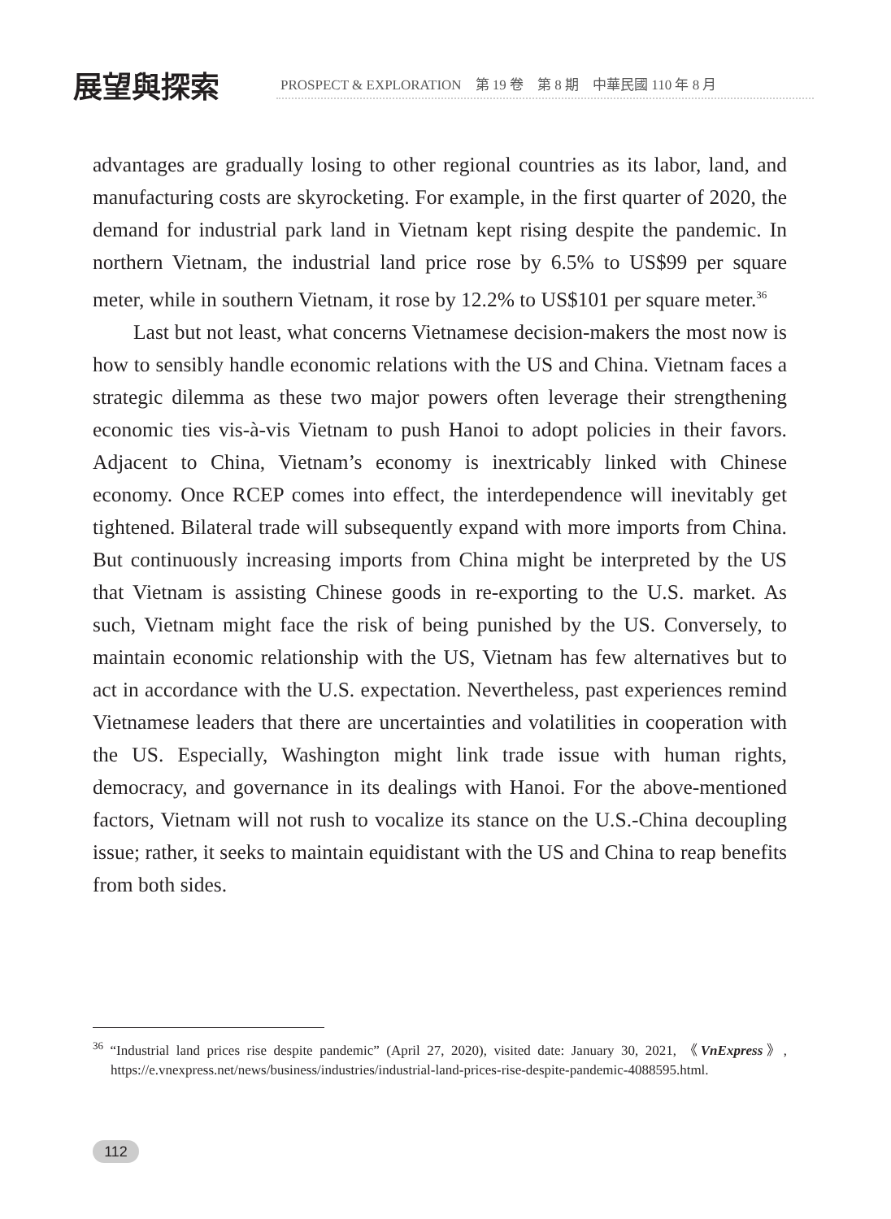展望與探索
PROSPECT & EXPLORATION　第 19 卷　第 8 期　中華民國 110 年 8 月
advantages are gradually losing to other regional countries as its labor, land, and manufacturing costs are skyrocketing. For example, in the first quarter of 2020, the demand for industrial park land in Vietnam kept rising despite the pandemic. In northern Vietnam, the industrial land price rose by 6.5% to US$99 per square meter, while in southern Vietnam, it rose by 12.2% to US$101 per square meter.<sup>36</sup>
Last but not least, what concerns Vietnamese decision-makers the most now is how to sensibly handle economic relations with the US and China. Vietnam faces a strategic dilemma as these two major powers often leverage their strengthening economic ties vis-à-vis Vietnam to push Hanoi to adopt policies in their favors. Adjacent to China, Vietnam’s economy is inextricably linked with Chinese economy. Once RCEP comes into effect, the interdependence will inevitably get tightened. Bilateral trade will subsequently expand with more imports from China. But continuously increasing imports from China might be interpreted by the US that Vietnam is assisting Chinese goods in re-exporting to the U.S. market. As such, Vietnam might face the risk of being punished by the US. Conversely, to maintain economic relationship with the US, Vietnam has few alternatives but to act in accordance with the U.S. expectation. Nevertheless, past experiences remind Vietnamese leaders that there are uncertainties and volatilities in cooperation with the US. Especially, Washington might link trade issue with human rights, democracy, and governance in its dealings with Hanoi. For the above-mentioned factors, Vietnam will not rush to vocalize its stance on the U.S.-China decoupling issue; rather, it seeks to maintain equidistant with the US and China to reap benefits from both sides.
<sup>36</sup> “Industrial land prices rise despite pandemic” (April 27, 2020), visited date: January 30, 2021, 《VnExpress》, https://e.vnexpress.net/news/business/industries/industrial-land-prices-rise-despite-pandemic-4088595.html.
112